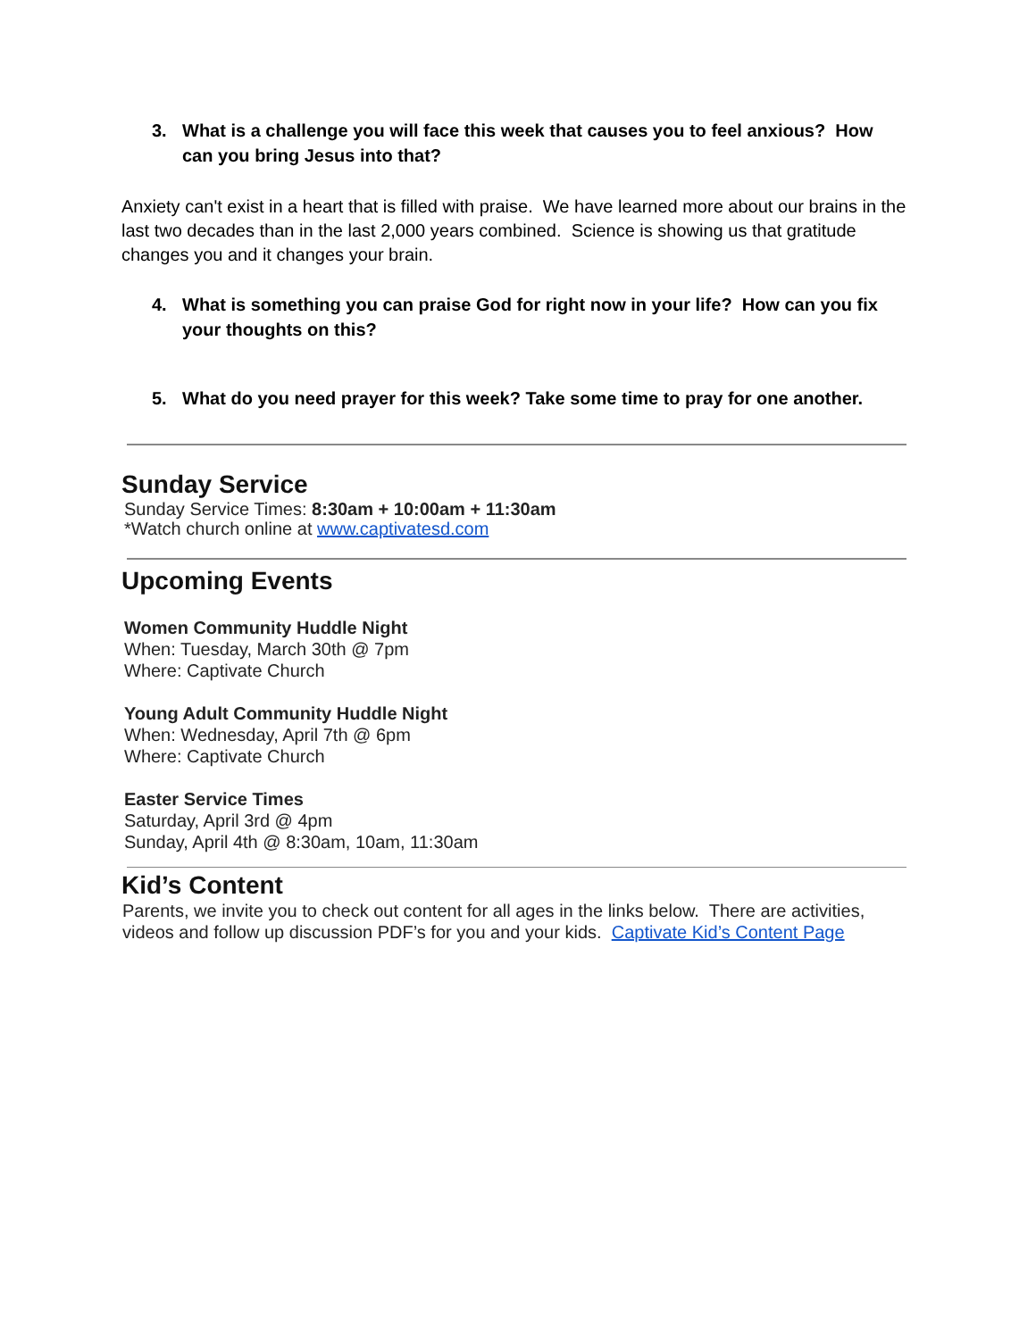3. What is a challenge you will face this week that causes you to feel anxious? How can you bring Jesus into that?
Anxiety can't exist in a heart that is filled with praise. We have learned more about our brains in the last two decades than in the last 2,000 years combined. Science is showing us that gratitude changes you and it changes your brain.
4. What is something you can praise God for right now in your life? How can you fix your thoughts on this?
5. What do you need prayer for this week? Take some time to pray for one another.
Sunday Service
Sunday Service Times: 8:30am + 10:00am + 11:30am
*Watch church online at www.captivatesd.com
Upcoming Events
Women Community Huddle Night
When: Tuesday, March 30th @ 7pm
Where: Captivate Church
Young Adult Community Huddle Night
When: Wednesday, April 7th @ 6pm
Where: Captivate Church
Easter Service Times
Saturday, April 3rd @ 4pm
Sunday, April 4th @ 8:30am, 10am, 11:30am
Kid’s Content
Parents, we invite you to check out content for all ages in the links below. There are activities, videos and follow up discussion PDF’s for you and your kids. Captivate Kid’s Content Page